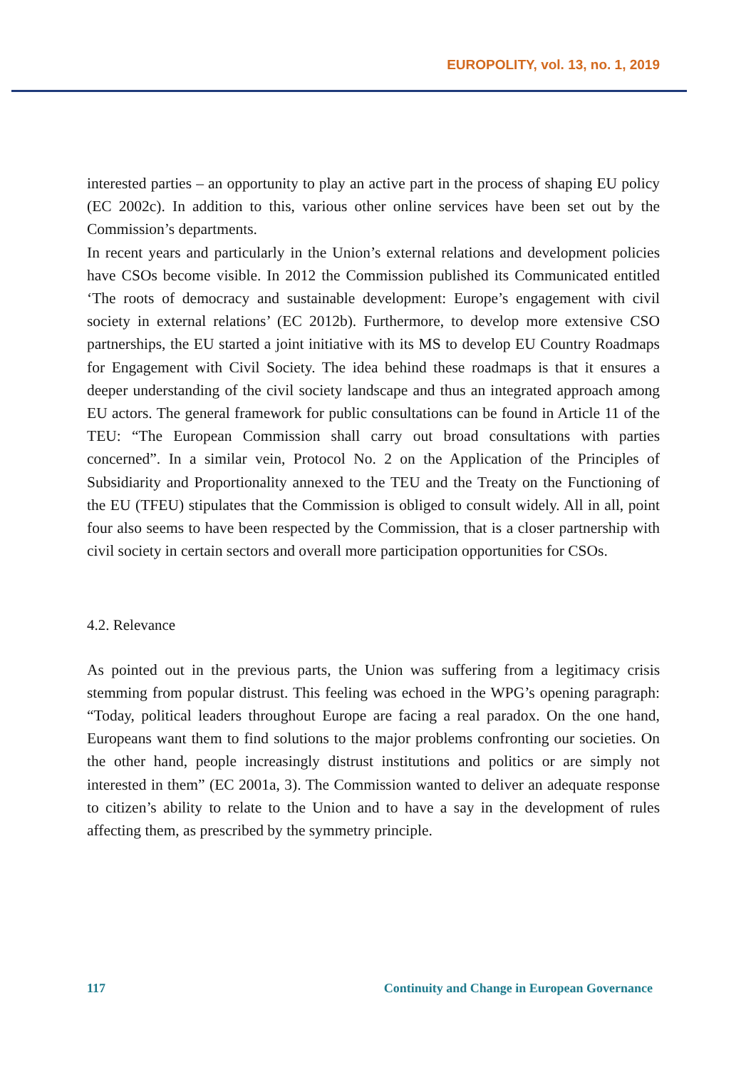EUROPOLITY, vol. 13, no. 1, 2019
interested parties – an opportunity to play an active part in the process of shaping EU policy (EC 2002c). In addition to this, various other online services have been set out by the Commission’s departments.
In recent years and particularly in the Union’s external relations and development policies have CSOs become visible. In 2012 the Commission published its Communicated entitled ‘The roots of democracy and sustainable development: Europe’s engagement with civil society in external relations’ (EC 2012b). Furthermore, to develop more extensive CSO partnerships, the EU started a joint initiative with its MS to develop EU Country Roadmaps for Engagement with Civil Society. The idea behind these roadmaps is that it ensures a deeper understanding of the civil society landscape and thus an integrated approach among EU actors. The general framework for public consultations can be found in Article 11 of the TEU: “The European Commission shall carry out broad consultations with parties concerned”. In a similar vein, Protocol No. 2 on the Application of the Principles of Subsidiarity and Proportionality annexed to the TEU and the Treaty on the Functioning of the EU (TFEU) stipulates that the Commission is obliged to consult widely. All in all, point four also seems to have been respected by the Commission, that is a closer partnership with civil society in certain sectors and overall more participation opportunities for CSOs.
4.2. Relevance
As pointed out in the previous parts, the Union was suffering from a legitimacy crisis stemming from popular distrust. This feeling was echoed in the WPG’s opening paragraph: “Today, political leaders throughout Europe are facing a real paradox. On the one hand, Europeans want them to find solutions to the major problems confronting our societies. On the other hand, people increasingly distrust institutions and politics or are simply not interested in them” (EC 2001a, 3). The Commission wanted to deliver an adequate response to citizen’s ability to relate to the Union and to have a say in the development of rules affecting them, as prescribed by the symmetry principle.
117 Continuity and Change in European Governance